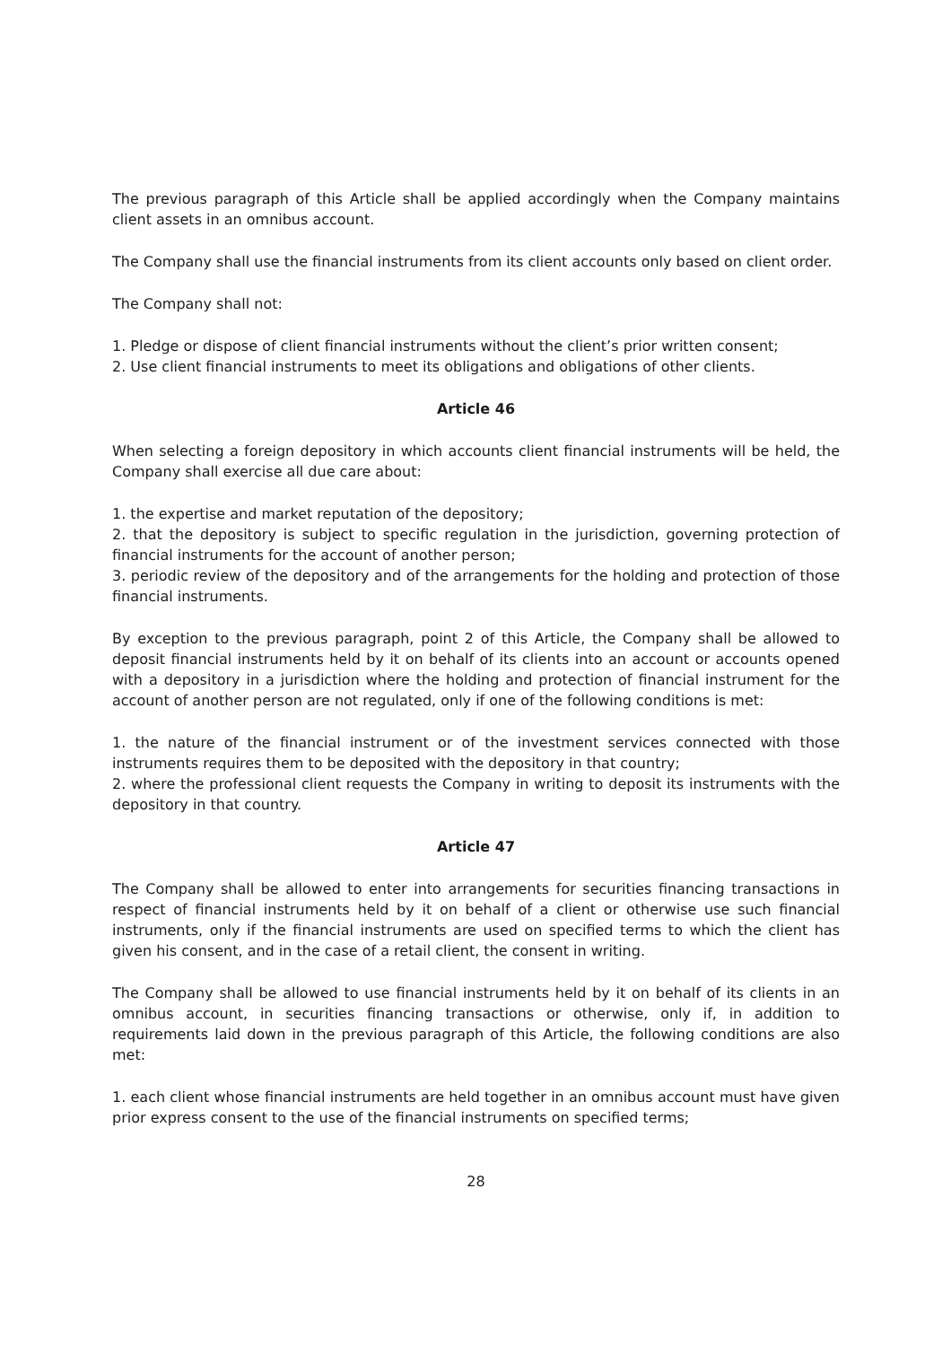The previous paragraph of this Article shall be applied accordingly when the Company maintains client assets in an omnibus account.
The Company shall use the financial instruments from its client accounts only based on client order.
The Company shall not:
1. Pledge or dispose of client financial instruments without the client’s prior written consent;
2. Use client financial instruments to meet its obligations and obligations of other clients.
Article 46
When selecting a foreign depository in which accounts client financial instruments will be held, the Company shall exercise all due care about:
1. the expertise and market reputation of the depository;
2. that the depository is subject to specific regulation in the jurisdiction, governing protection of financial instruments for the account of another person;
3. periodic review of the depository and of the arrangements for the holding and protection of those financial instruments.
By exception to the previous paragraph, point 2 of this Article, the Company shall be allowed to deposit financial instruments held by it on behalf of its clients into an account or accounts opened with a depository in a jurisdiction where the holding and protection of financial instrument for the account of another person are not regulated, only if one of the following conditions is met:
1. the nature of the financial instrument or of the investment services connected with those instruments requires them to be deposited with the depository in that country;
2. where the professional client requests the Company in writing to deposit its instruments with the depository in that country.
Article 47
The Company shall be allowed to enter into arrangements for securities financing transactions in respect of financial instruments held by it on behalf of a client or otherwise use such financial instruments, only if the financial instruments are used on specified terms to which the client has given his consent, and in the case of a retail client, the consent in writing.
The Company shall be allowed to use financial instruments held by it on behalf of its clients in an omnibus account, in securities financing transactions or otherwise, only if, in addition to requirements laid down in the previous paragraph of this Article, the following conditions are also met:
1. each client whose financial instruments are held together in an omnibus account must have given prior express consent to the use of the financial instruments on specified terms;
28